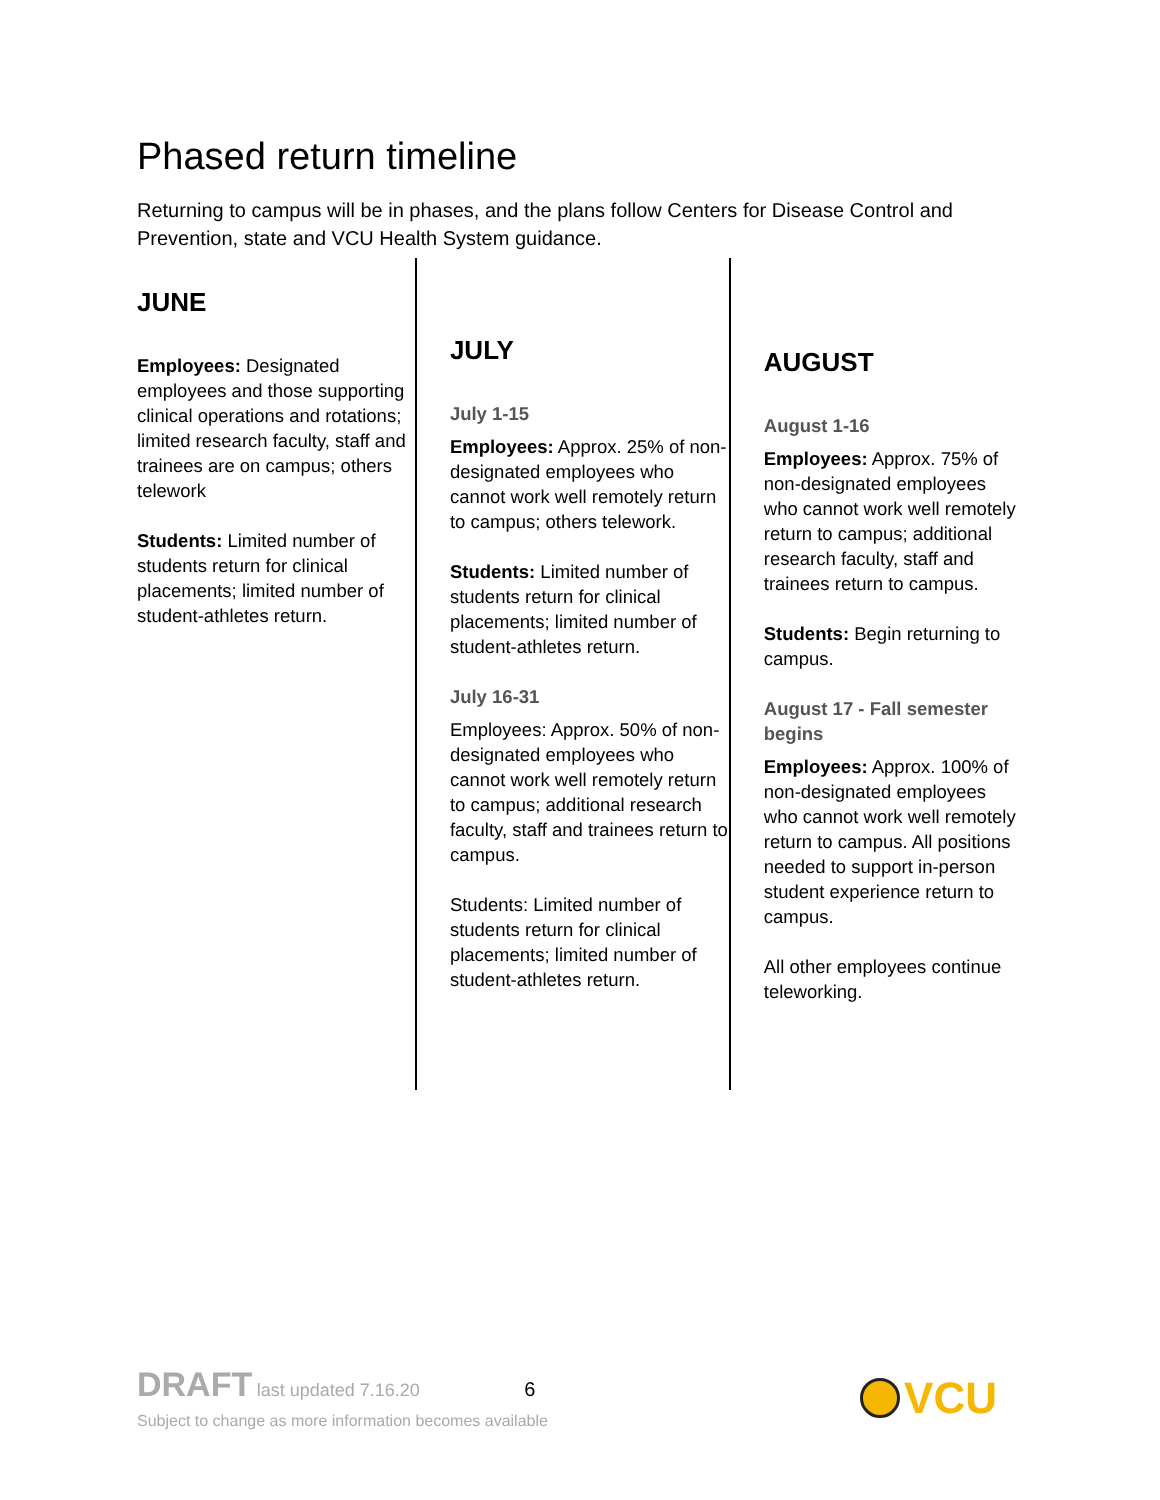Phased return timeline
Returning to campus will be in phases, and the plans follow Centers for Disease Control and Prevention, state and VCU Health System guidance.
JUNE
Employees: Designated employees and those supporting clinical operations and rotations; limited research faculty, staff and trainees are on campus; others telework
Students: Limited number of students return for clinical placements; limited number of student-athletes return.
JULY
July 1-15
Employees: Approx. 25% of non-designated employees who cannot work well remotely return to campus; others telework.
Students: Limited number of students return for clinical placements; limited number of student-athletes return.
July 16-31
Employees: Approx. 50% of non-designated employees who cannot work well remotely return to campus; additional research faculty, staff and trainees return to campus.
Students: Limited number of students return for clinical placements; limited number of student-athletes return.
AUGUST
August 1-16
Employees: Approx. 75% of non-designated employees who cannot work well remotely return to campus; additional research faculty, staff and trainees return to campus.
Students: Begin returning to campus.
August 17 - Fall semester begins
Employees: Approx. 100% of non-designated employees who cannot work well remotely return to campus. All positions needed to support in-person student experience return to campus.
All other employees continue teleworking.
DRAFT last updated 7.16.20 6
Subject to change as more information becomes available
VCU